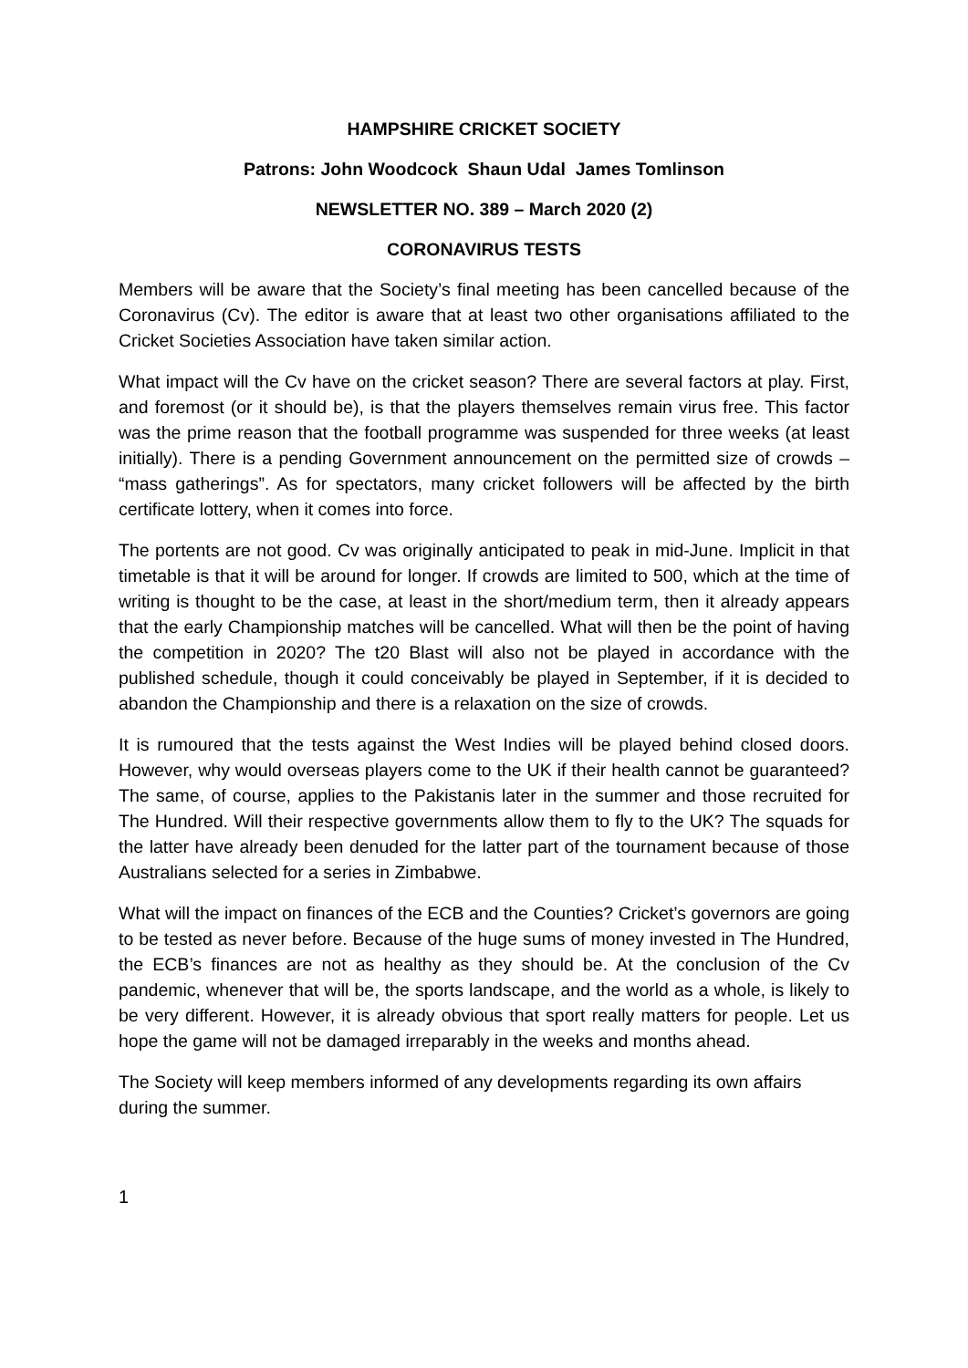HAMPSHIRE CRICKET SOCIETY
Patrons: John Woodcock Shaun Udal James Tomlinson
NEWSLETTER NO. 389 – March 2020 (2)
CORONAVIRUS TESTS
Members will be aware that the Society’s final meeting has been cancelled because of the Coronavirus (Cv). The editor is aware that at least two other organisations affiliated to the Cricket Societies Association have taken similar action.
What impact will the Cv have on the cricket season? There are several factors at play. First, and foremost (or it should be), is that the players themselves remain virus free. This factor was the prime reason that the football programme was suspended for three weeks (at least initially). There is a pending Government announcement on the permitted size of crowds – “mass gatherings”. As for spectators, many cricket followers will be affected by the birth certificate lottery, when it comes into force.
The portents are not good. Cv was originally anticipated to peak in mid-June. Implicit in that timetable is that it will be around for longer. If crowds are limited to 500, which at the time of writing is thought to be the case, at least in the short/medium term, then it already appears that the early Championship matches will be cancelled. What will then be the point of having the competition in 2020? The t20 Blast will also not be played in accordance with the published schedule, though it could conceivably be played in September, if it is decided to abandon the Championship and there is a relaxation on the size of crowds.
It is rumoured that the tests against the West Indies will be played behind closed doors. However, why would overseas players come to the UK if their health cannot be guaranteed? The same, of course, applies to the Pakistanis later in the summer and those recruited for The Hundred. Will their respective governments allow them to fly to the UK? The squads for the latter have already been denuded for the latter part of the tournament because of those Australians selected for a series in Zimbabwe.
What will the impact on finances of the ECB and the Counties? Cricket’s governors are going to be tested as never before. Because of the huge sums of money invested in The Hundred, the ECB’s finances are not as healthy as they should be. At the conclusion of the Cv pandemic, whenever that will be, the sports landscape, and the world as a whole, is likely to be very different. However, it is already obvious that sport really matters for people. Let us hope the game will not be damaged irreparably in the weeks and months ahead.
The Society will keep members informed of any developments regarding its own affairs during the summer.
1